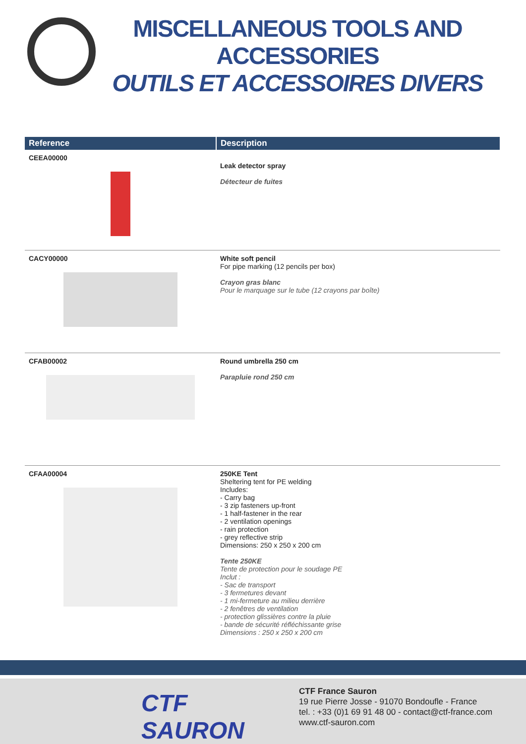MISCELLANEOUS TOOLS AND ACCESSORIES
OUTILS ET ACCESSOIRES DIVERS
| Reference | Description |
| --- | --- |
| CEEA00000 | Leak detector spray Détecteur de fuites |
| CACY00000 | White soft pencil For pipe marking (12 pencils per box) Crayon gras blanc Pour le marquage sur le tube (12 crayons par boîte) |
| CFAB00002 | Round umbrella 250 cm Parapluie rond 250 cm |
| CFAA00004 | 250KE Tent Sheltering tent for PE welding Includes: - Carry bag - 3 zip fasteners up-front - 1 half-fastener in the rear - 2 ventilation openings - rain protection - grey reflective strip Dimensions: 250 x 250 x 200 cm Tente 250KE Tente de protection pour le soudage PE Inclut : - Sac de transport - 3 fermetures devant - 1 mi-fermeture au milieu derrière - 2 fenêtres de ventilation - protection glissières contre la pluie - bande de sécurité réfléchissante grise Dimensions : 250 x 250 x 200 cm |
CTF
SAURON
CTF France Sauron
19 rue Pierre Josse - 91070 Bondoufle - France
tel. : +33 (0)1 69 91 48 00 - contact@ctf-france.com
www.ctf-sauron.com